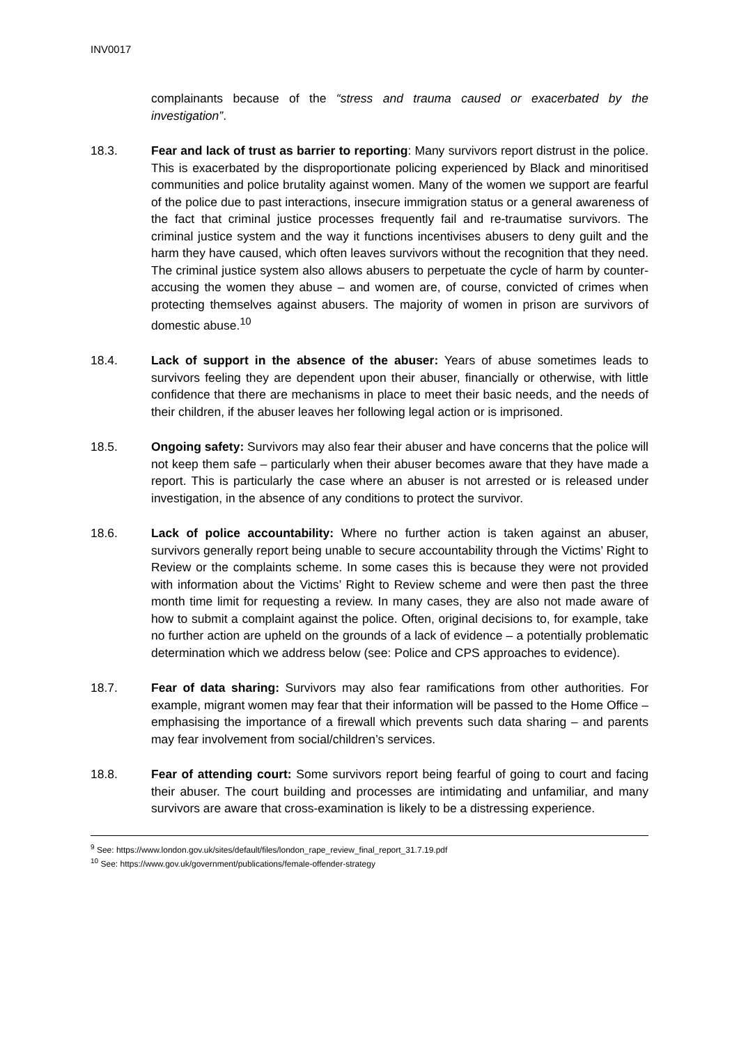INV0017
complainants because of the “stress and trauma caused or exacerbated by the investigation”.
18.3. Fear and lack of trust as barrier to reporting: Many survivors report distrust in the police. This is exacerbated by the disproportionate policing experienced by Black and minoritised communities and police brutality against women. Many of the women we support are fearful of the police due to past interactions, insecure immigration status or a general awareness of the fact that criminal justice processes frequently fail and re-traumatise survivors. The criminal justice system and the way it functions incentivises abusers to deny guilt and the harm they have caused, which often leaves survivors without the recognition that they need. The criminal justice system also allows abusers to perpetuate the cycle of harm by counter-accusing the women they abuse – and women are, of course, convicted of crimes when protecting themselves against abusers. The majority of women in prison are survivors of domestic abuse.<sup>10</sup>
18.4. Lack of support in the absence of the abuser: Years of abuse sometimes leads to survivors feeling they are dependent upon their abuser, financially or otherwise, with little confidence that there are mechanisms in place to meet their basic needs, and the needs of their children, if the abuser leaves her following legal action or is imprisoned.
18.5. Ongoing safety: Survivors may also fear their abuser and have concerns that the police will not keep them safe – particularly when their abuser becomes aware that they have made a report. This is particularly the case where an abuser is not arrested or is released under investigation, in the absence of any conditions to protect the survivor.
18.6. Lack of police accountability: Where no further action is taken against an abuser, survivors generally report being unable to secure accountability through the Victims’ Right to Review or the complaints scheme. In some cases this is because they were not provided with information about the Victims’ Right to Review scheme and were then past the three month time limit for requesting a review. In many cases, they are also not made aware of how to submit a complaint against the police. Often, original decisions to, for example, take no further action are upheld on the grounds of a lack of evidence – a potentially problematic determination which we address below (see: Police and CPS approaches to evidence).
18.7. Fear of data sharing: Survivors may also fear ramifications from other authorities. For example, migrant women may fear that their information will be passed to the Home Office – emphasising the importance of a firewall which prevents such data sharing – and parents may fear involvement from social/children’s services.
18.8. Fear of attending court: Some survivors report being fearful of going to court and facing their abuser. The court building and processes are intimidating and unfamiliar, and many survivors are aware that cross-examination is likely to be a distressing experience.
<sup>9</sup> See: https://www.london.gov.uk/sites/default/files/london_rape_review_final_report_31.7.19.pdf
<sup>10</sup> See: https://www.gov.uk/government/publications/female-offender-strategy